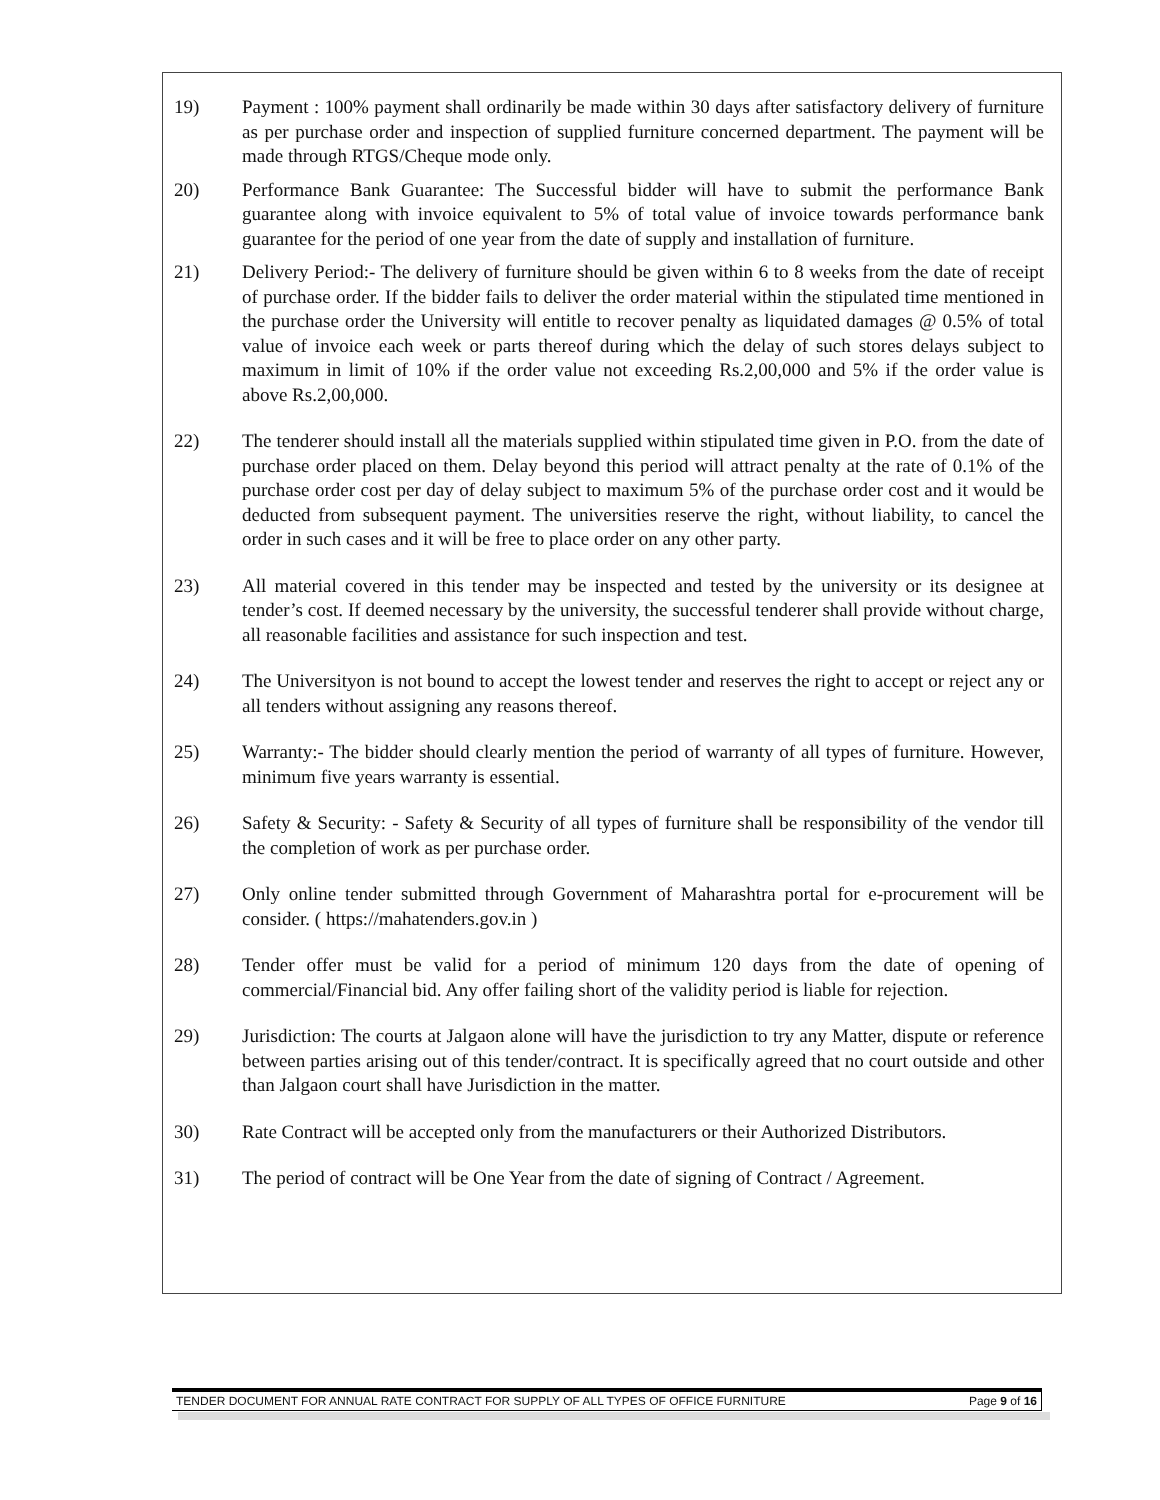19) Payment : 100% payment shall ordinarily be made within 30 days after satisfactory delivery of furniture as per purchase order and inspection of supplied furniture concerned department. The payment will be made through RTGS/Cheque mode only.
20) Performance Bank Guarantee: The Successful bidder will have to submit the performance Bank guarantee along with invoice equivalent to 5% of total value of invoice towards performance bank guarantee for the period of one year from the date of supply and installation of furniture.
21) Delivery Period:- The delivery of furniture should be given within 6 to 8 weeks from the date of receipt of purchase order. If the bidder fails to deliver the order material within the stipulated time mentioned in the purchase order the University will entitle to recover penalty as liquidated damages @ 0.5% of total value of invoice each week or parts thereof during which the delay of such stores delays subject to maximum in limit of 10% if the order value not exceeding Rs.2,00,000 and 5% if the order value is above Rs.2,00,000.
22) The tenderer should install all the materials supplied within stipulated time given in P.O. from the date of purchase order placed on them. Delay beyond this period will attract penalty at the rate of 0.1% of the purchase order cost per day of delay subject to maximum 5% of the purchase order cost and it would be deducted from subsequent payment. The universities reserve the right, without liability, to cancel the order in such cases and it will be free to place order on any other party.
23) All material covered in this tender may be inspected and tested by the university or its designee at tender’s cost. If deemed necessary by the university, the successful tenderer shall provide without charge, all reasonable facilities and assistance for such inspection and test.
24) The Universityon is not bound to accept the lowest tender and reserves the right to accept or reject any or all tenders without assigning any reasons thereof.
25) Warranty:- The bidder should clearly mention the period of warranty of all types of furniture. However, minimum five years warranty is essential.
26) Safety & Security: - Safety & Security of all types of furniture shall be responsibility of the vendor till the completion of work as per purchase order.
27) Only online tender submitted through Government of Maharashtra portal for e-procurement will be consider. ( https://mahatenders.gov.in )
28) Tender offer must be valid for a period of minimum 120 days from the date of opening of commercial/Financial bid. Any offer failing short of the validity period is liable for rejection.
29) Jurisdiction: The courts at Jalgaon alone will have the jurisdiction to try any Matter, dispute or reference between parties arising out of this tender/contract. It is specifically agreed that no court outside and other than Jalgaon court shall have Jurisdiction in the matter.
30) Rate Contract will be accepted only from the manufacturers or their Authorized Distributors.
31) The period of contract will be One Year from the date of signing of Contract / Agreement.
TENDER DOCUMENT FOR ANNUAL RATE CONTRACT FOR SUPPLY OF ALL TYPES OF OFFICE FURNITURE Page 9 of 16